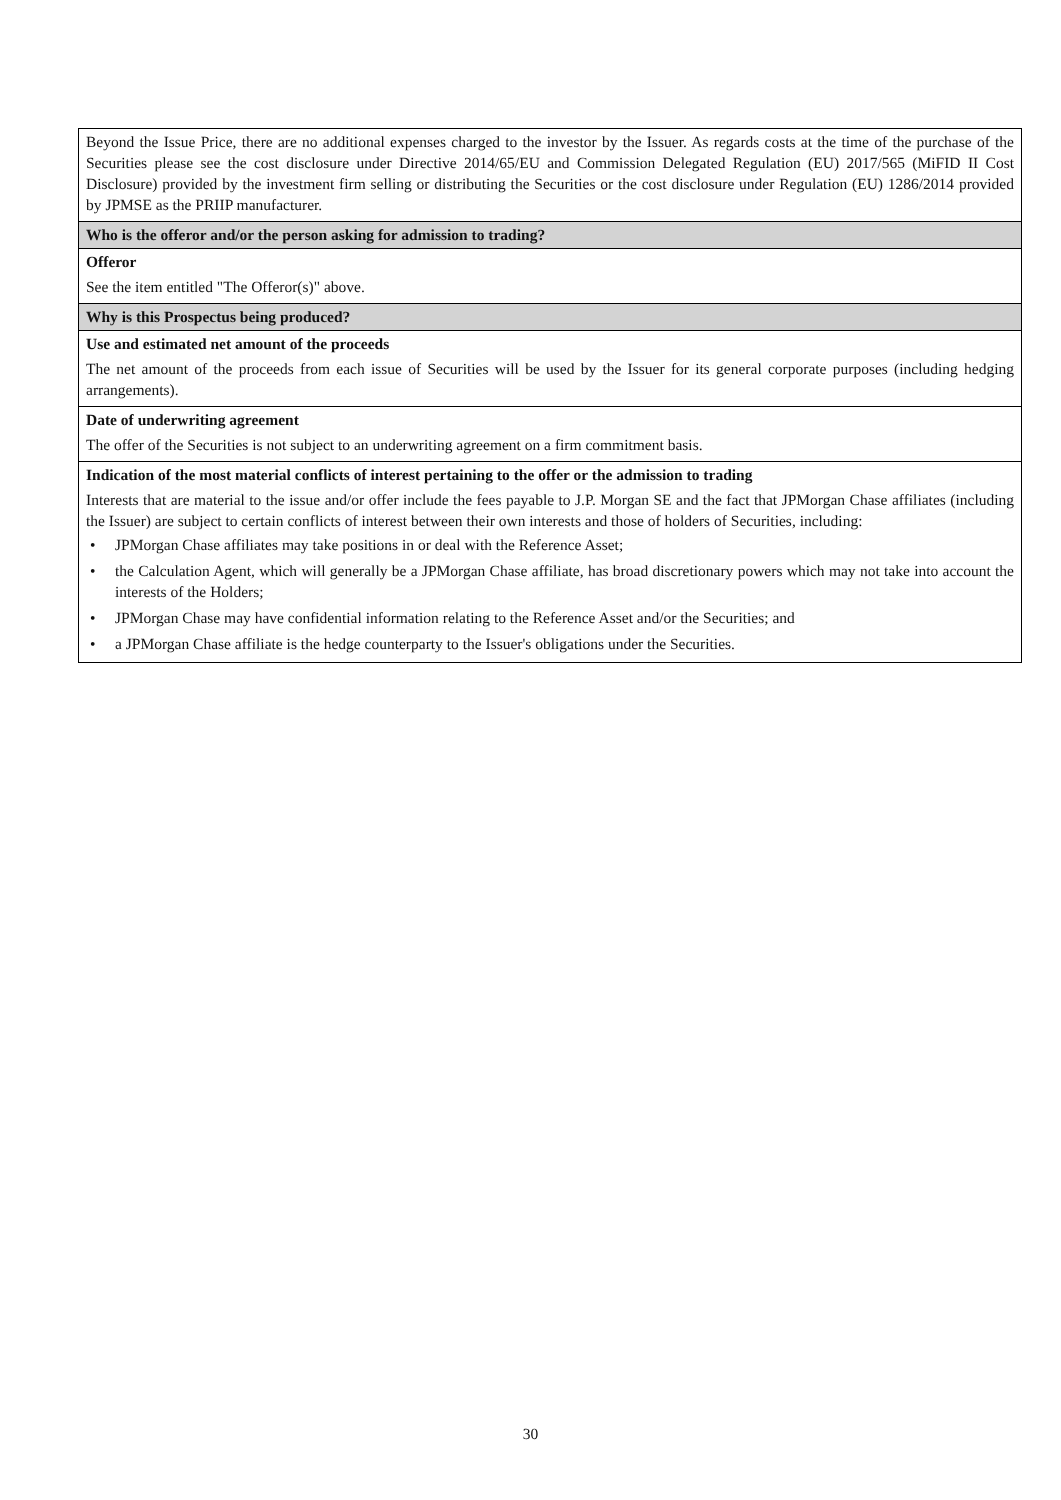Beyond the Issue Price, there are no additional expenses charged to the investor by the Issuer. As regards costs at the time of the purchase of the Securities please see the cost disclosure under Directive 2014/65/EU and Commission Delegated Regulation (EU) 2017/565 (MiFID II Cost Disclosure) provided by the investment firm selling or distributing the Securities or the cost disclosure under Regulation (EU) 1286/2014 provided by JPMSE as the PRIIP manufacturer.
Who is the offeror and/or the person asking for admission to trading?
Offeror
See the item entitled "The Offeror(s)" above.
Why is this Prospectus being produced?
Use and estimated net amount of the proceeds
The net amount of the proceeds from each issue of Securities will be used by the Issuer for its general corporate purposes (including hedging arrangements).
Date of underwriting agreement
The offer of the Securities is not subject to an underwriting agreement on a firm commitment basis.
Indication of the most material conflicts of interest pertaining to the offer or the admission to trading
Interests that are material to the issue and/or offer include the fees payable to J.P. Morgan SE and the fact that JPMorgan Chase affiliates (including the Issuer) are subject to certain conflicts of interest between their own interests and those of holders of Securities, including:
• JPMorgan Chase affiliates may take positions in or deal with the Reference Asset;
• the Calculation Agent, which will generally be a JPMorgan Chase affiliate, has broad discretionary powers which may not take into account the interests of the Holders;
• JPMorgan Chase may have confidential information relating to the Reference Asset and/or the Securities; and
• a JPMorgan Chase affiliate is the hedge counterparty to the Issuer's obligations under the Securities.
30